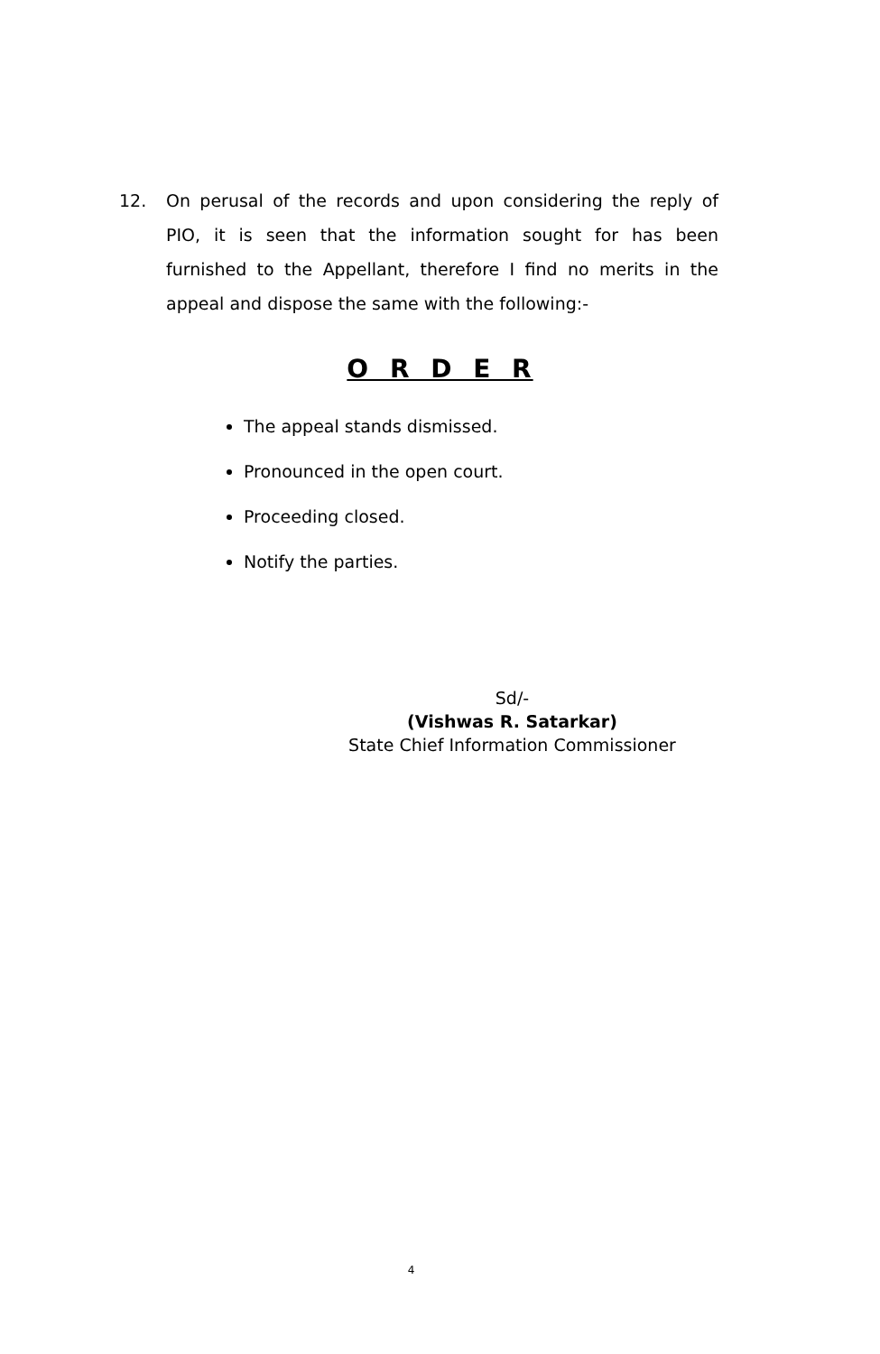12. On perusal of the records and upon considering the reply of PIO, it is seen that the information sought for has been furnished to the Appellant, therefore I find no merits in the appeal and dispose the same with the following:-
O R D E R
The appeal stands dismissed.
Pronounced in the open court.
Proceeding closed.
Notify the parties.
Sd/-
(Vishwas R. Satarkar)
State Chief Information Commissioner
4